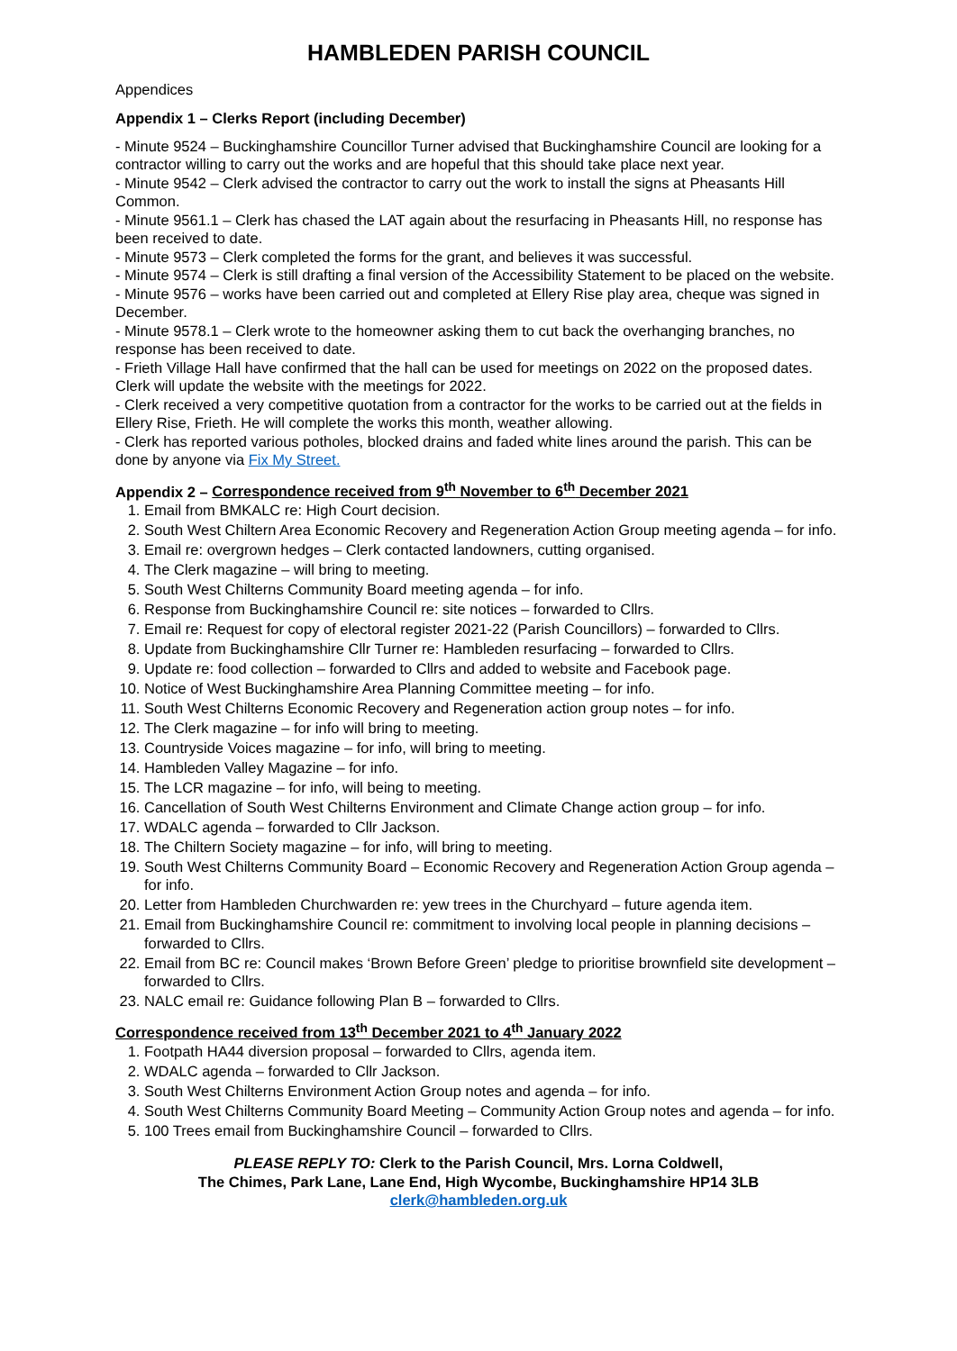HAMBLEDEN PARISH COUNCIL
Appendices
Appendix 1 – Clerks Report (including December)
- Minute 9524 – Buckinghamshire Councillor Turner advised that Buckinghamshire Council are looking for a contractor willing to carry out the works and are hopeful that this should take place next year.
- Minute 9542 – Clerk advised the contractor to carry out the work to install the signs at Pheasants Hill Common.
- Minute 9561.1 – Clerk has chased the LAT again about the resurfacing in Pheasants Hill, no response has been received to date.
- Minute 9573 – Clerk completed the forms for the grant, and believes it was successful.
- Minute 9574 – Clerk is still drafting a final version of the Accessibility Statement to be placed on the website.
- Minute 9576 – works have been carried out and completed at Ellery Rise play area, cheque was signed in December.
- Minute 9578.1 – Clerk wrote to the homeowner asking them to cut back the overhanging branches, no response has been received to date.
- Frieth Village Hall have confirmed that the hall can be used for meetings on 2022 on the proposed dates. Clerk will update the website with the meetings for 2022.
- Clerk received a very competitive quotation from a contractor for the works to be carried out at the fields in Ellery Rise, Frieth. He will complete the works this month, weather allowing.
- Clerk has reported various potholes, blocked drains and faded white lines around the parish. This can be done by anyone via Fix My Street.
Appendix 2 – Correspondence received from 9<sup>th</sup> November to 6<sup>th</sup> December 2021
1. Email from BMKALC re: High Court decision.
2. South West Chiltern Area Economic Recovery and Regeneration Action Group meeting agenda – for info.
3. Email re: overgrown hedges – Clerk contacted landowners, cutting organised.
4. The Clerk magazine – will bring to meeting.
5. South West Chilterns Community Board meeting agenda – for info.
6. Response from Buckinghamshire Council re: site notices – forwarded to Cllrs.
7. Email re: Request for copy of electoral register 2021-22 (Parish Councillors) – forwarded to Cllrs.
8. Update from Buckinghamshire Cllr Turner re: Hambleden resurfacing – forwarded to Cllrs.
9. Update re: food collection – forwarded to Cllrs and added to website and Facebook page.
10. Notice of West Buckinghamshire Area Planning Committee meeting – for info.
11. South West Chilterns Economic Recovery and Regeneration action group notes – for info.
12. The Clerk magazine – for info will bring to meeting.
13. Countryside Voices magazine – for info, will bring to meeting.
14. Hambleden Valley Magazine – for info.
15. The LCR magazine – for info, will being to meeting.
16. Cancellation of South West Chilterns Environment and Climate Change action group – for info.
17. WDALC agenda – forwarded to Cllr Jackson.
18. The Chiltern Society magazine – for info, will bring to meeting.
19. South West Chilterns Community Board – Economic Recovery and Regeneration Action Group agenda – for info.
20. Letter from Hambleden Churchwarden re: yew trees in the Churchyard – future agenda item.
21. Email from Buckinghamshire Council re: commitment to involving local people in planning decisions – forwarded to Cllrs.
22. Email from BC re: Council makes ‘Brown Before Green’ pledge to prioritise brownfield site development – forwarded to Cllrs.
23. NALC email re: Guidance following Plan B – forwarded to Cllrs.
Correspondence received from 13<sup>th</sup> December 2021 to 4<sup>th</sup> January 2022
1. Footpath HA44 diversion proposal – forwarded to Cllrs, agenda item.
2. WDALC agenda – forwarded to Cllr Jackson.
3. South West Chilterns Environment Action Group notes and agenda – for info.
4. South West Chilterns Community Board Meeting – Community Action Group notes and agenda – for info.
5. 100 Trees email from Buckinghamshire Council – forwarded to Cllrs.
PLEASE REPLY TO: Clerk to the Parish Council, Mrs. Lorna Coldwell,
The Chimes, Park Lane, Lane End, High Wycombe, Buckinghamshire HP14 3LB
clerk@hambleden.org.uk